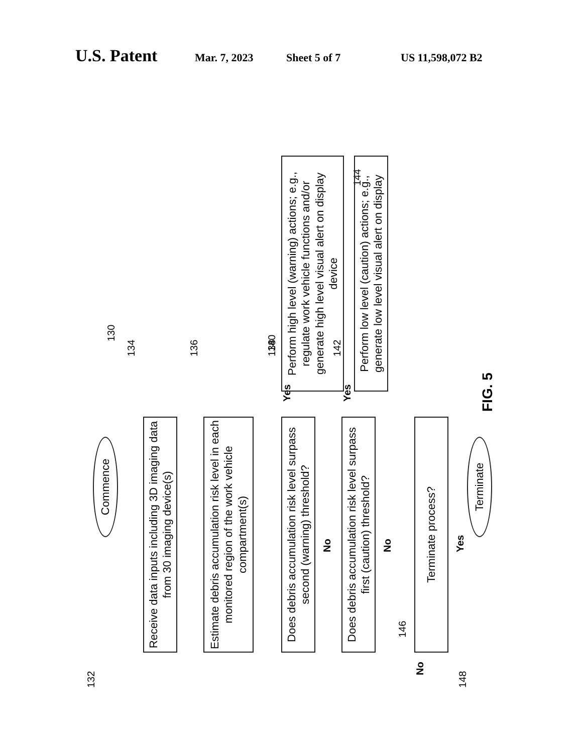U.S. Patent Mar. 7, 2023 Sheet 5 of 7 US 11,598,072 B2
130
132
Commence
134
Receive data inputs including 3D imaging data from 30 imaging device(s)
136
Estimate debris accumulation risk level in each monitored region of the work vehicle compartment(s)
138
Does debris accumulation risk level surpass second (warning) threshold?
No
Yes
140
Perform high level (warning) actions; e.g., regulate work vehicle functions and/or generate high level visual alert on display device
142
Does debris accumulation risk level surpass first (caution) threshold?
Yes
144
Perform low level (caution) actions; e.g., generate low level visual alert on display
No
146
Terminate process?
No
Yes 148
Terminate
FIG. 5